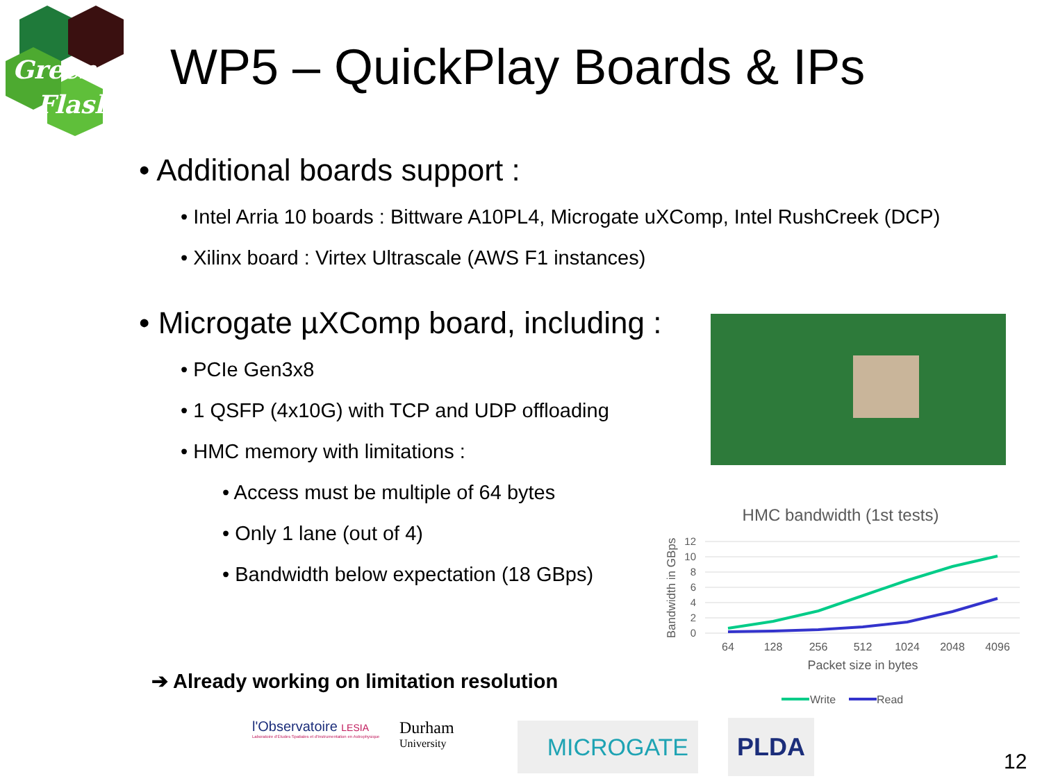Green
Flash
WP5 – QuickPlay Boards & IPs
• Additional boards support :
• Intel Arria 10 boards : Bittware A10PL4, Microgate uXComp, Intel RushCreek (DCP)
• Xilinx board : Virtex Ultrascale (AWS F1 instances)
• Microgate µXComp board, including :
• PCIe Gen3x8
• 1 QSFP (4x10G) with TCP and UDP offloading
• HMC memory with limitations :
• Access must be multiple of 64 bytes
• Only 1 lane (out of 4)
• Bandwidth below expectation (18 GBps)
➔ Already working on limitation resolution
HMC bandwidth (1st tests)
12
10
8
6
4
2
0
64
128
256
512
1024
2048
4096
Packet size in bytes
Bandwidth in GBps
Write
Read
l'Observatoire LESIA
Laboratoire d'Études Spatiales et d'Instrumentation en Astrophysique
Durham
University
MICROGATE PLDA
12